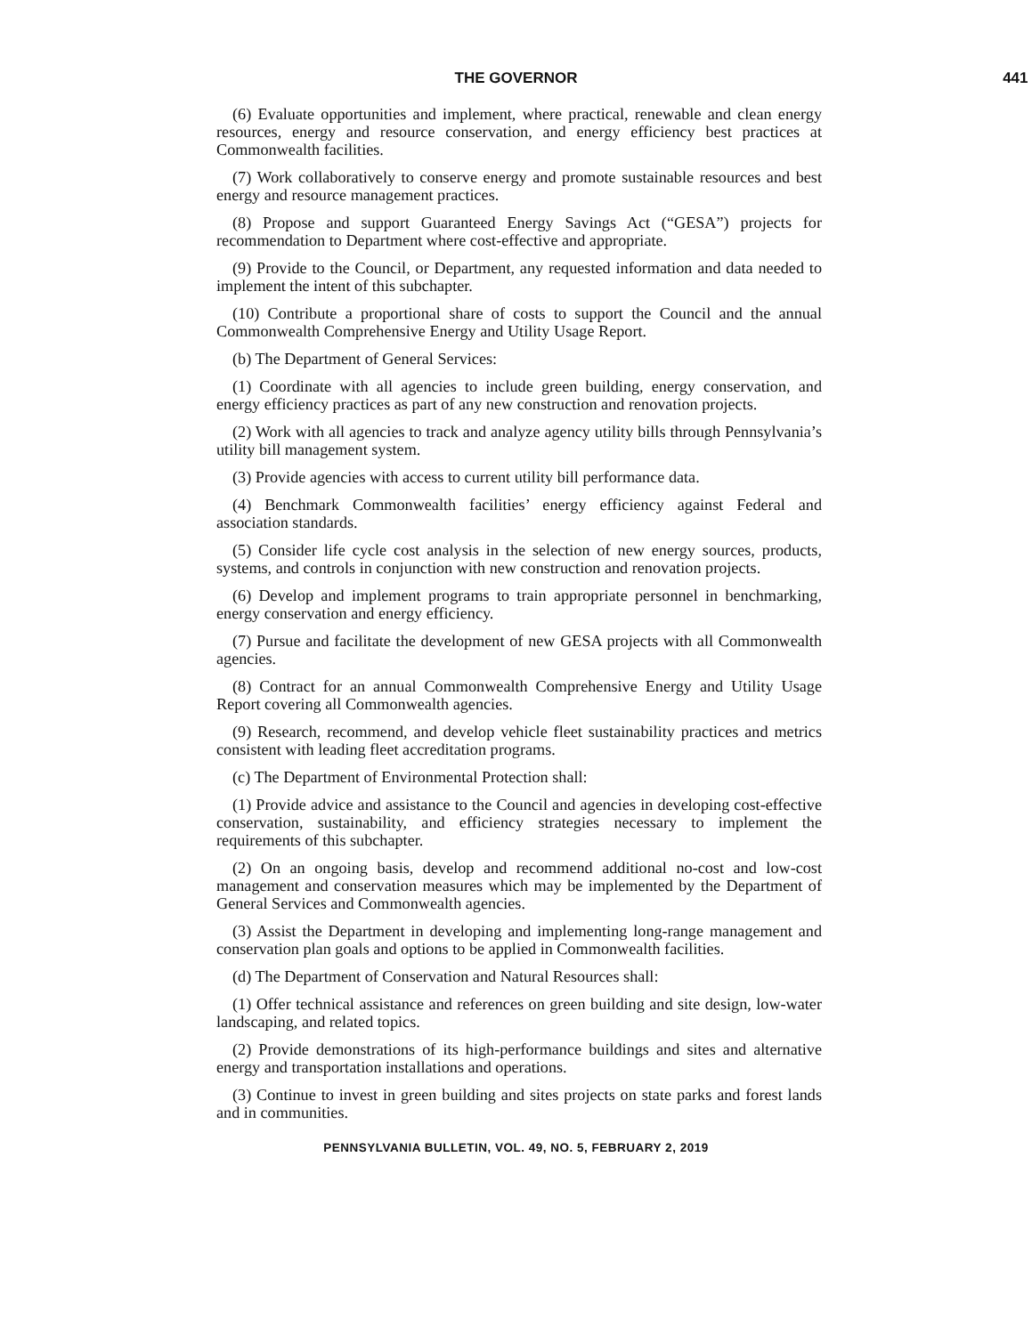THE GOVERNOR 441
(6) Evaluate opportunities and implement, where practical, renewable and clean energy resources, energy and resource conservation, and energy efficiency best practices at Commonwealth facilities.
(7) Work collaboratively to conserve energy and promote sustainable resources and best energy and resource management practices.
(8) Propose and support Guaranteed Energy Savings Act (“GESA”) projects for recommendation to Department where cost-effective and appropriate.
(9) Provide to the Council, or Department, any requested information and data needed to implement the intent of this subchapter.
(10) Contribute a proportional share of costs to support the Council and the annual Commonwealth Comprehensive Energy and Utility Usage Report.
(b) The Department of General Services:
(1) Coordinate with all agencies to include green building, energy conservation, and energy efficiency practices as part of any new construction and renovation projects.
(2) Work with all agencies to track and analyze agency utility bills through Pennsylvania’s utility bill management system.
(3) Provide agencies with access to current utility bill performance data.
(4) Benchmark Commonwealth facilities’ energy efficiency against Federal and association standards.
(5) Consider life cycle cost analysis in the selection of new energy sources, products, systems, and controls in conjunction with new construction and renovation projects.
(6) Develop and implement programs to train appropriate personnel in benchmarking, energy conservation and energy efficiency.
(7) Pursue and facilitate the development of new GESA projects with all Commonwealth agencies.
(8) Contract for an annual Commonwealth Comprehensive Energy and Utility Usage Report covering all Commonwealth agencies.
(9) Research, recommend, and develop vehicle fleet sustainability practices and metrics consistent with leading fleet accreditation programs.
(c) The Department of Environmental Protection shall:
(1) Provide advice and assistance to the Council and agencies in developing cost-effective conservation, sustainability, and efficiency strategies necessary to implement the requirements of this subchapter.
(2) On an ongoing basis, develop and recommend additional no-cost and low-cost management and conservation measures which may be implemented by the Department of General Services and Commonwealth agencies.
(3) Assist the Department in developing and implementing long-range management and conservation plan goals and options to be applied in Commonwealth facilities.
(d) The Department of Conservation and Natural Resources shall:
(1) Offer technical assistance and references on green building and site design, low-water landscaping, and related topics.
(2) Provide demonstrations of its high-performance buildings and sites and alternative energy and transportation installations and operations.
(3) Continue to invest in green building and sites projects on state parks and forest lands and in communities.
PENNSYLVANIA BULLETIN, VOL. 49, NO. 5, FEBRUARY 2, 2019